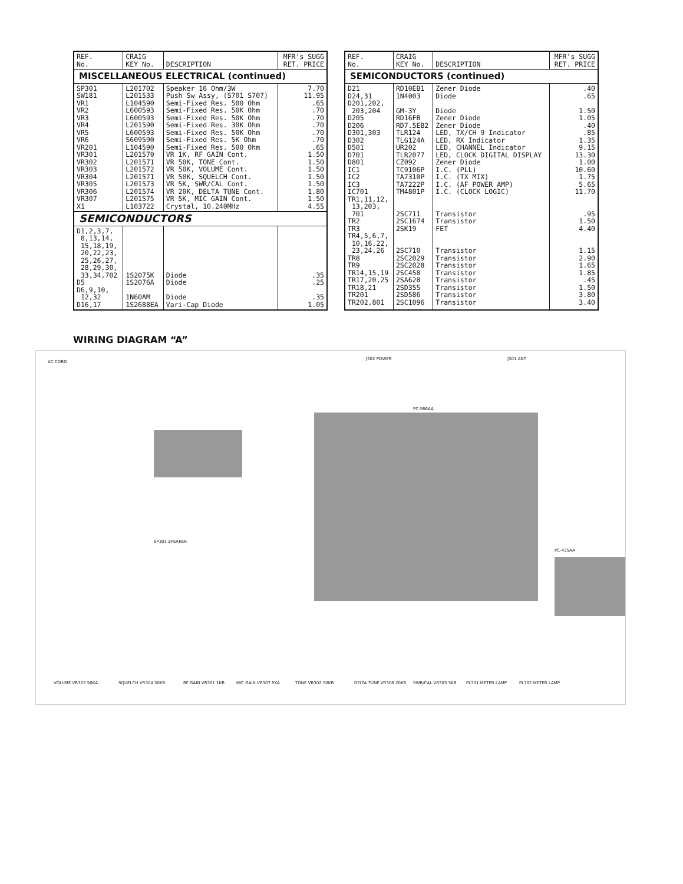| REF. No. | CRAIG KEY No. | DESCRIPTION | MFR's SUGG RET. PRICE |
| --- | --- | --- | --- |
| MISCELLANEOUS ELECTRICAL (continued) | | | |
| SP301 SW181 VR1 VR2 VR3 VR4 VR5 VR6 VR201 VR301 VR302 VR303 VR304 VR305 VR306 VR307 X1 | L201702 L201533 L104590 L600593 L600593 L201590 L600593 S609590 L104590 L201570 L201571 L201572 L201571 L201573 L201574 L201575 L103722 | Speaker 16 Ohm/3W Push Sw Assy, (S701 S707) Semi-Fixed Res. 500 Ohm Semi-Fixed Res. 50K Ohm Semi-Fixed Res. 50K Ohm Semi-Fixed Res. 30K Ohm Semi-Fixed Res. 50K Ohm Semi-Fixed Res. 5K Ohm Semi-Fixed Res. 500 Ohm VR 1K, RF GAIN Cont. VR 50K, TONE Cont. VR 50K, VOLUME Cont. VR 50K, SQUELCH Cont. VR 5K, SWR/CAL Cont. VR 20K, DELTA TUNE Cont. VR 5K, MIC GAIN Cont. Crystal, 10.240MHz | 7.70 11.95 .65 .70 .70 .70 .70 .70 .65 1.50 1.50 1.50 1.50 1.50 1.80 1.50 4.55 |
| SEMICONDUCTORS | | | |
| D1,2,3,7, 8,13,14, 15,18,19, 20,22,23, 25,26,27, 28,29,30, 33,34,702 D5 D6,9,10, 12,32 D16,17 | 1S2075K 1S2076A 1N60AM 1S2688EA | Diode Diode Diode Vari-Cap Diode | .35 .25 .35 1.05 |
| REF. No. | CRAIG KEY No. | DESCRIPTION | MFR's SUGG RET. PRICE |
| --- | --- | --- | --- |
| SEMICONDUCTORS (continued) | | | |
| D21 D24,31 D201,202, 203,204 D205 D206 D301,303 D302 D501 D701 D801 IC1 IC2 IC3 IC701 TR1,11,12, 13,203, 701 TR2 TR3 TR4,5,6,7, 10,16,22, 23,24,26 TR8 TR9 TR14,15,19 TR17,20,25 TR18,21 TR201 TR202,801 | RD10EB1 1N4003 GM-3Y RD16FB RD7.5EB2 TLR124 TLG124A UR202 TLR2077 CZ092 TC9106P TA7310P TA7222P TM4801P 2SC711 2SC1674 2SK19 2SC710 2SC2029 2SC2028 2SC458 2SA628 2SD355 2SD586 2SC1096 | Zener Diode Diode Diode Zener Diode Zener Diode LED, TX/CH 9 Indicator LED, RX Indicator LED, CHANNEL Indicator LED, CLOCK DIGITAL DISPLAY Zener Diode I.C. (PLL) I.C. (TX MIX) I.C. (AF POWER AMP) I.C. (CLOCK LOGIC) Transistor Transistor FET Transistor Transistor Transistor Transistor Transistor Transistor Transistor Transistor | .40 .65 1.50 1.05 .40 .85 1.35 9.15 13.30 1.00 10.60 1.75 5.65 11.70 .95 1.50 4.40 1.15 2.90 1.65 1.85 .45 1.50 3.80 3.40 |
WIRING DIAGRAM “A”
AC CORD
J302 POWER J301 ANT
PC-566AA
PC-435AA
SP301 SPEAKER
VOLUME VR303 50KA SQUELCH VR304 50KB RF GAIN VR301 1KB MIC GAIN VR307 5KA TONE VR302 50KB DELTA TUNE VR306 20KB SWR/CAL VR305 5KB PL301 METER LAMP PL302 METER LAMP